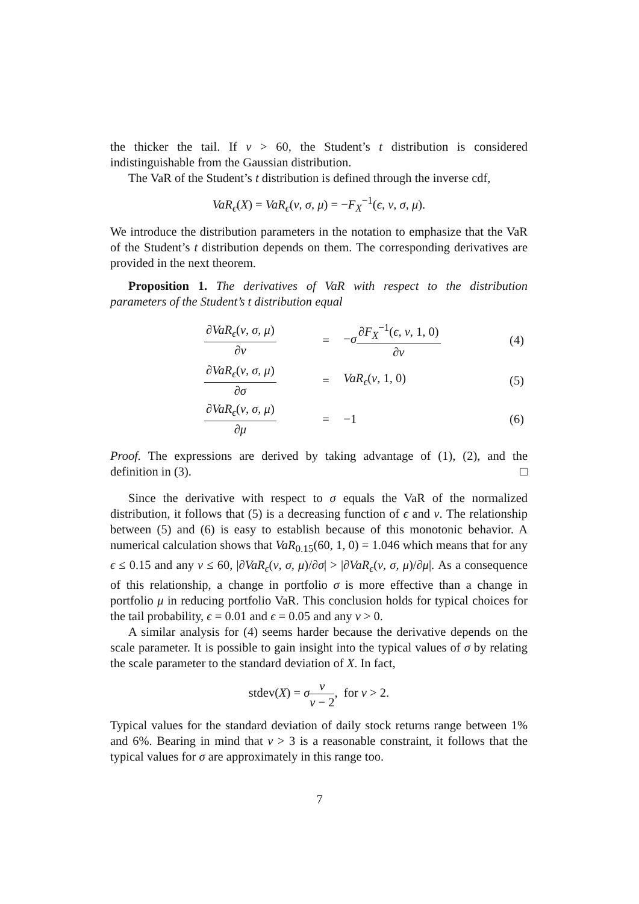the thicker the tail. If ν > 60, the Student’s t distribution is considered indistinguishable from the Gaussian distribution.
The VaR of the Student’s t distribution is defined through the inverse cdf,
VaR<sub>ϵ</sub>(X) = VaR<sub>ϵ</sub>(ν, σ, μ) = −F<sub>X</sub><sup>−1</sup>(ϵ, ν, σ, μ).
We introduce the distribution parameters in the notation to emphasize that the VaR of the Student’s t distribution depends on them. The corresponding derivatives are provided in the next theorem.
Proposition 1. The derivatives of VaR with respect to the distribution parameters of the Student’s t distribution equal
| ∂ VaR<sub>ϵ</sub> ( ν, σ, μ ) ∂ ν | = | − σ ∂ F<sub>X</sub><sup>−1</sup>( ϵ, ν , 1, 0) ∂ ν | (4) |
| ∂ VaR<sub>ϵ</sub> ( ν, σ, μ ) ∂ σ | = | VaR<sub>ϵ</sub> ( ν , 1, 0) | (5) |
| ∂ VaR<sub>ϵ</sub> ( ν, σ, μ ) ∂ μ | = | −1 | (6) |
Proof. The expressions are derived by taking advantage of (1), (2), and the definition in (3). □
Since the derivative with respect to σ equals the VaR of the normalized distribution, it follows that (5) is a decreasing function of ϵ and ν. The relationship between (5) and (6) is easy to establish because of this monotonic behavior. A numerical calculation shows that VaR<sub>0.15</sub>(60, 1, 0) = 1.046 which means that for any ϵ ≤ 0.15 and any ν ≤ 60, |∂VaR<sub>ϵ</sub>(ν, σ, μ)/∂σ| > |∂VaR<sub>ϵ</sub>(ν, σ, μ)/∂μ|. As a consequence of this relationship, a change in portfolio σ is more effective than a change in portfolio μ in reducing portfolio VaR. This conclusion holds for typical choices for the tail probability, ϵ = 0.01 and ϵ = 0.05 and any ν > 0.
A similar analysis for (4) seems harder because the derivative depends on the scale parameter. It is possible to gain insight into the typical values of σ by relating the scale parameter to the standard deviation of X. In fact,
stdev(X) = σν ν − 2, for ν > 2.
Typical values for the standard deviation of daily stock returns range between 1% and 6%. Bearing in mind that ν > 3 is a reasonable constraint, it follows that the typical values for σ are approximately in this range too.
7